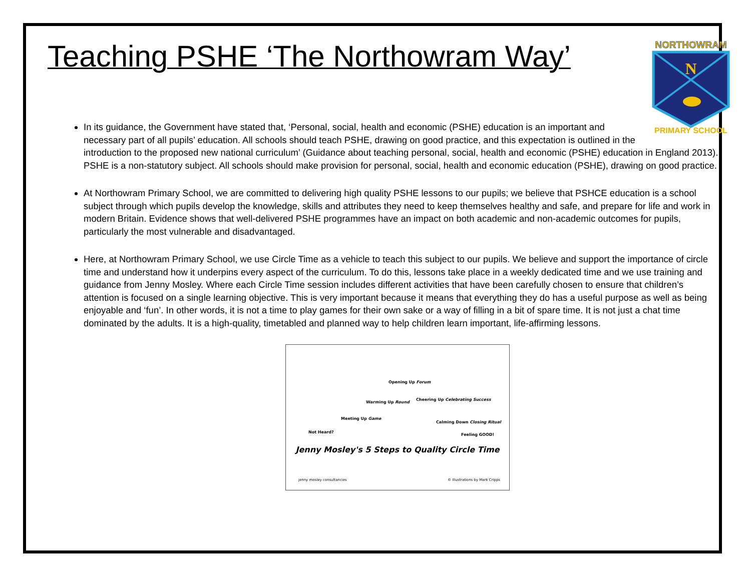NORTHOWRAM
N
PRIMARY SCHOOL
Teaching PSHE ‘The Northowram Way’
In its guidance, the Government have stated that, ‘Personal, social, health and economic (PSHE) education is an important and necessary part of all pupils’ education. All schools should teach PSHE, drawing on good practice, and this expectation is outlined in the introduction to the proposed new national curriculum’ (Guidance about teaching personal, social, health and economic (PSHE) education in England 2013). PSHE is a non-statutory subject. All schools should make provision for personal, social, health and economic education (PSHE), drawing on good practice.
At Northowram Primary School, we are committed to delivering high quality PSHE lessons to our pupils; we believe that PSHCE education is a school subject through which pupils develop the knowledge, skills and attributes they need to keep themselves healthy and safe, and prepare for life and work in modern Britain. Evidence shows that well-delivered PSHE programmes have an impact on both academic and non-academic outcomes for pupils, particularly the most vulnerable and disadvantaged.
Here, at Northowram Primary School, we use Circle Time as a vehicle to teach this subject to our pupils. We believe and support the importance of circle time and understand how it underpins every aspect of the curriculum. To do this, lessons take place in a weekly dedicated time and we use training and guidance from Jenny Mosley. Where each Circle Time session includes different activities that have been carefully chosen to ensure that children’s attention is focused on a single learning objective. This is very important because it means that everything they do has a useful purpose as well as being enjoyable and ‘fun’. In other words, it is not a time to play games for their own sake or a way of filling in a bit of spare time. It is not just a chat time dominated by the adults. It is a high-quality, timetabled and planned way to help children learn important, life-affirming lessons.
Not Heard?
Meeting Up Game
Warming Up Round
Opening Up Forum
Cheering Up Celebrating Success
Calming Down Closing Ritual
Feeling GOOD!
Jenny Mosley's 5 Steps to Quality Circle Time
jenny mosley consultancies © Illustrations by Mark Cripps